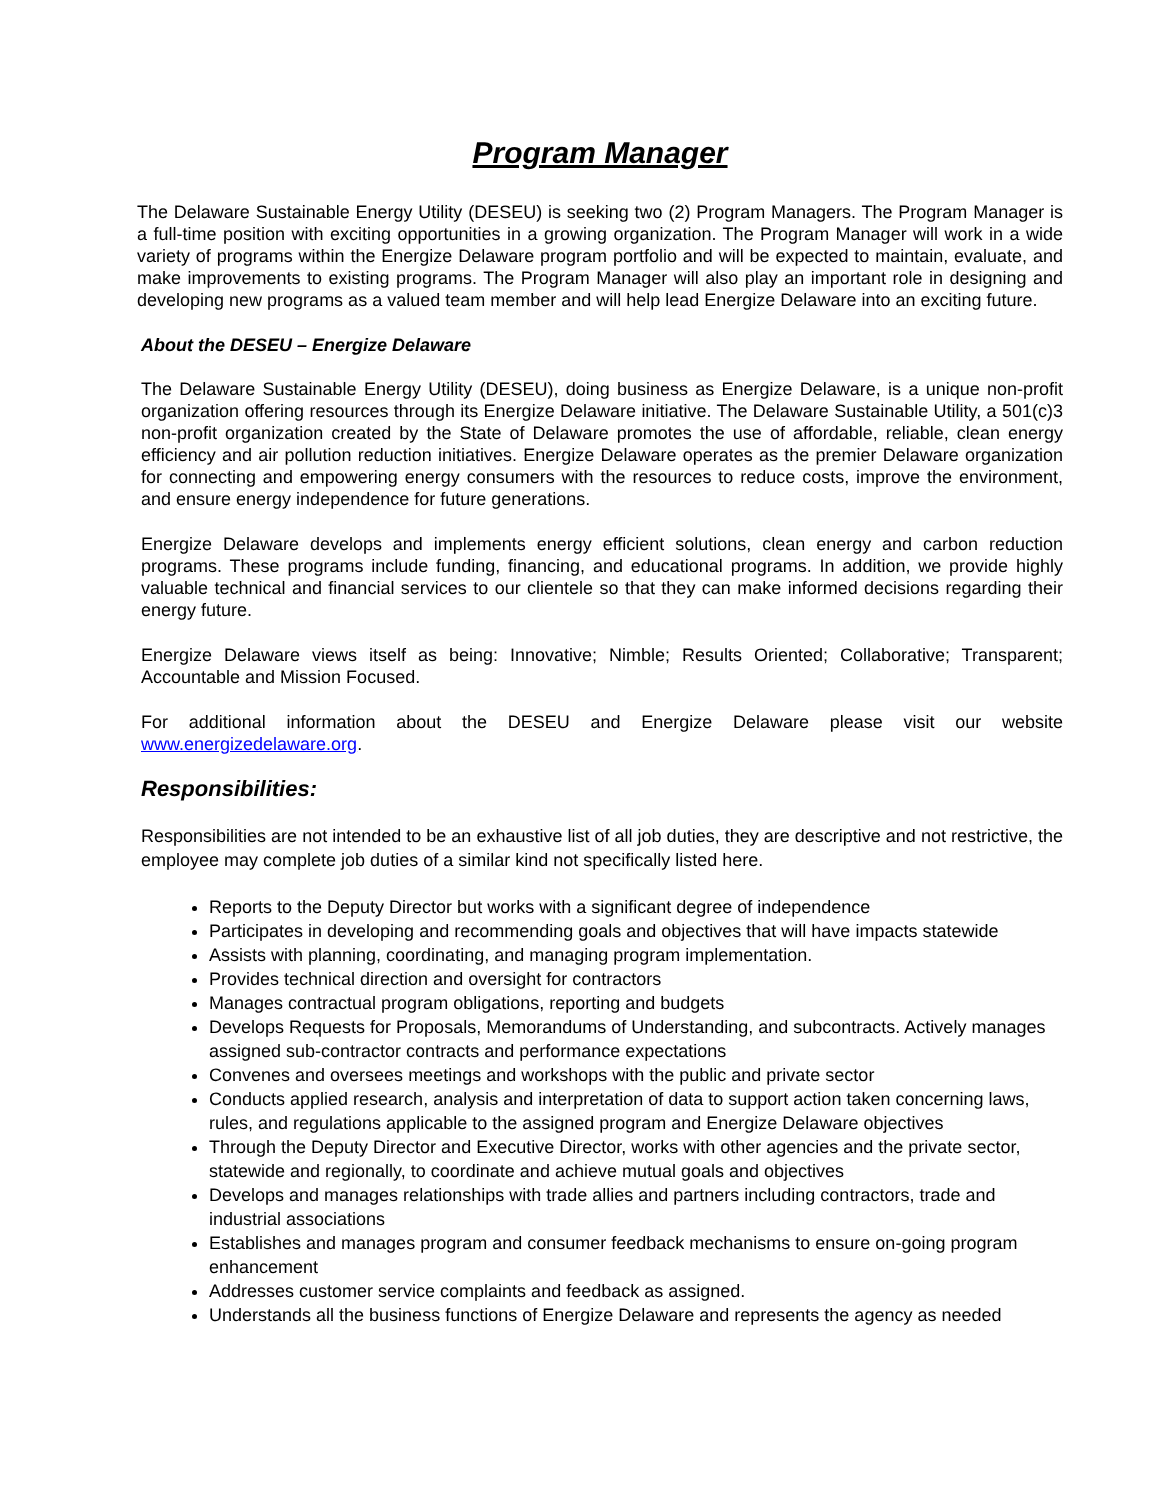Program Manager
The Delaware Sustainable Energy Utility (DESEU) is seeking two (2) Program Managers. The Program Manager is a full-time position with exciting opportunities in a growing organization. The Program Manager will work in a wide variety of programs within the Energize Delaware program portfolio and will be expected to maintain, evaluate, and make improvements to existing programs. The Program Manager will also play an important role in designing and developing new programs as a valued team member and will help lead Energize Delaware into an exciting future.
About the DESEU – Energize Delaware
The Delaware Sustainable Energy Utility (DESEU), doing business as Energize Delaware, is a unique non-profit organization offering resources through its Energize Delaware initiative. The Delaware Sustainable Utility, a 501(c)3 non-profit organization created by the State of Delaware promotes the use of affordable, reliable, clean energy efficiency and air pollution reduction initiatives. Energize Delaware operates as the premier Delaware organization for connecting and empowering energy consumers with the resources to reduce costs, improve the environment, and ensure energy independence for future generations.
Energize Delaware develops and implements energy efficient solutions, clean energy and carbon reduction programs. These programs include funding, financing, and educational programs. In addition, we provide highly valuable technical and financial services to our clientele so that they can make informed decisions regarding their energy future.
Energize Delaware views itself as being: Innovative; Nimble; Results Oriented; Collaborative; Transparent; Accountable and Mission Focused.
For additional information about the DESEU and Energize Delaware please visit our website www.energizedelaware.org.
Responsibilities:
Responsibilities are not intended to be an exhaustive list of all job duties, they are descriptive and not restrictive, the employee may complete job duties of a similar kind not specifically listed here.
Reports to the Deputy Director but works with a significant degree of independence
Participates in developing and recommending goals and objectives that will have impacts statewide
Assists with planning, coordinating, and managing program implementation.
Provides technical direction and oversight for contractors
Manages contractual program obligations, reporting and budgets
Develops Requests for Proposals, Memorandums of Understanding, and subcontracts. Actively manages assigned sub-contractor contracts and performance expectations
Convenes and oversees meetings and workshops with the public and private sector
Conducts applied research, analysis and interpretation of data to support action taken concerning laws, rules, and regulations applicable to the assigned program and Energize Delaware objectives
Through the Deputy Director and Executive Director, works with other agencies and the private sector, statewide and regionally, to coordinate and achieve mutual goals and objectives
Develops and manages relationships with trade allies and partners including contractors, trade and industrial associations
Establishes and manages program and consumer feedback mechanisms to ensure on-going program enhancement
Addresses customer service complaints and feedback as assigned.
Understands all the business functions of Energize Delaware and represents the agency as needed